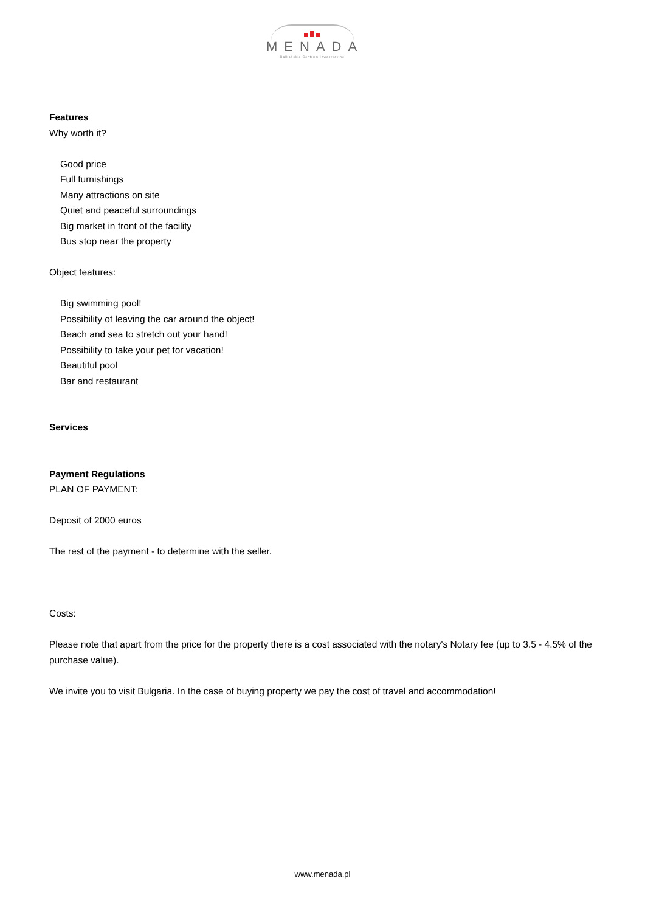MENADA
Bałkańskie Centrum Inwestycyjne
Features
Why worth it?
Good price
Full furnishings
Many attractions on site
Quiet and peaceful surroundings
Big market in front of the facility
Bus stop near the property
Object features:
Big swimming pool!
Possibility of leaving the car around the object!
Beach and sea to stretch out your hand!
Possibility to take your pet for vacation!
Beautiful pool
Bar and restaurant
Services
Payment Regulations
PLAN OF PAYMENT:
Deposit of 2000 euros
The rest of the payment - to determine with the seller.
Costs:
Please note that apart from the price for the property there is a cost associated with the notary's Notary fee (up to 3.5 - 4.5% of the purchase value).
We invite you to visit Bulgaria. In the case of buying property we pay the cost of travel and accommodation!
www.menada.pl